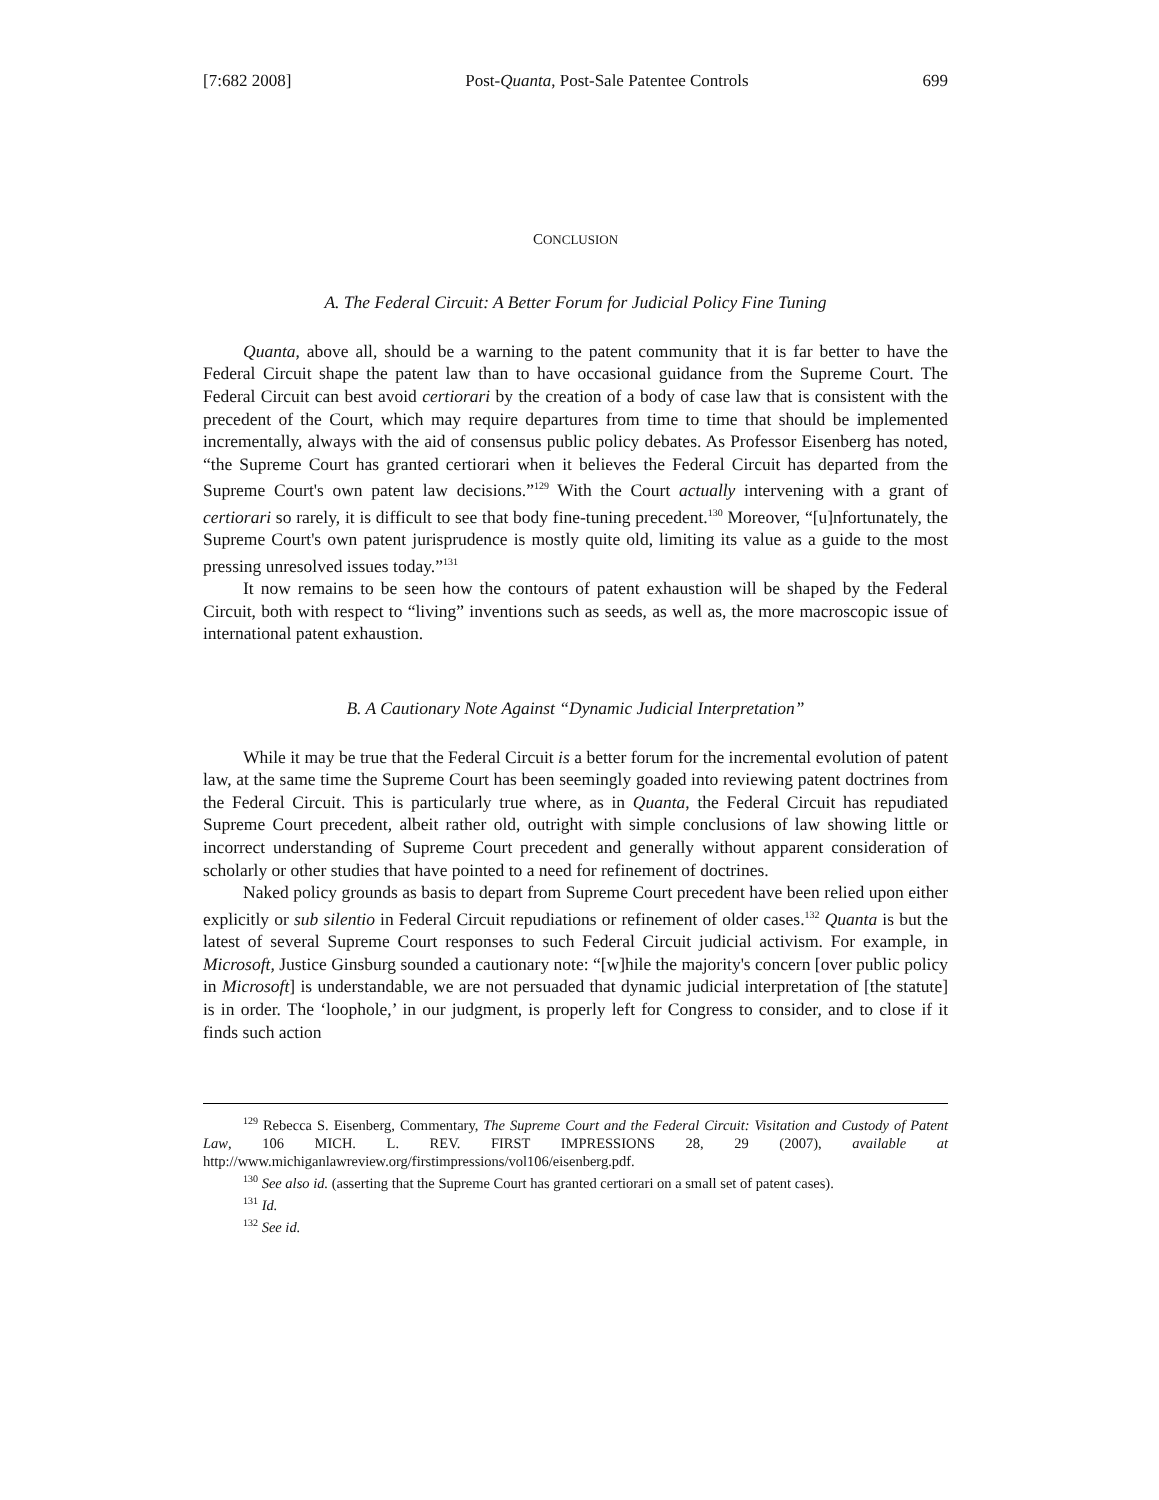[7:682 2008] Post-Quanta, Post-Sale Patentee Controls 699
CONCLUSION
A. The Federal Circuit: A Better Forum for Judicial Policy Fine Tuning
Quanta, above all, should be a warning to the patent community that it is far better to have the Federal Circuit shape the patent law than to have occasional guidance from the Supreme Court. The Federal Circuit can best avoid certiorari by the creation of a body of case law that is consistent with the precedent of the Court, which may require departures from time to time that should be implemented incrementally, always with the aid of consensus public policy debates. As Professor Eisenberg has noted, “the Supreme Court has granted certiorari when it believes the Federal Circuit has departed from the Supreme Court's own patent law decisions.”<sup>129</sup> With the Court actually intervening with a grant of certiorari so rarely, it is difficult to see that body fine-tuning precedent.<sup>130</sup> Moreover, “[u]nfortunately, the Supreme Court's own patent jurisprudence is mostly quite old, limiting its value as a guide to the most pressing unresolved issues today.”<sup>131</sup>
It now remains to be seen how the contours of patent exhaustion will be shaped by the Federal Circuit, both with respect to “living” inventions such as seeds, as well as, the more macroscopic issue of international patent exhaustion.
B. A Cautionary Note Against “Dynamic Judicial Interpretation”
While it may be true that the Federal Circuit is a better forum for the incremental evolution of patent law, at the same time the Supreme Court has been seemingly goaded into reviewing patent doctrines from the Federal Circuit. This is particularly true where, as in Quanta, the Federal Circuit has repudiated Supreme Court precedent, albeit rather old, outright with simple conclusions of law showing little or incorrect understanding of Supreme Court precedent and generally without apparent consideration of scholarly or other studies that have pointed to a need for refinement of doctrines.
Naked policy grounds as basis to depart from Supreme Court precedent have been relied upon either explicitly or sub silentio in Federal Circuit repudiations or refinement of older cases.<sup>132</sup> Quanta is but the latest of several Supreme Court responses to such Federal Circuit judicial activism. For example, in Microsoft, Justice Ginsburg sounded a cautionary note: “[w]hile the majority's concern [over public policy in Microsoft] is understandable, we are not persuaded that dynamic judicial interpretation of [the statute] is in order. The ‘loophole,’ in our judgment, is properly left for Congress to consider, and to close if it finds such action
<sup>129</sup> Rebecca S. Eisenberg, Commentary, The Supreme Court and the Federal Circuit: Visitation and Custody of Patent Law, 106 MICH. L. REV. FIRST IMPRESSIONS 28, 29 (2007), available at http://www.michiganlawreview.org/firstimpressions/vol106/eisenberg.pdf.
<sup>130</sup> See also id. (asserting that the Supreme Court has granted certiorari on a small set of patent cases).
<sup>131</sup> Id.
<sup>132</sup> See id.